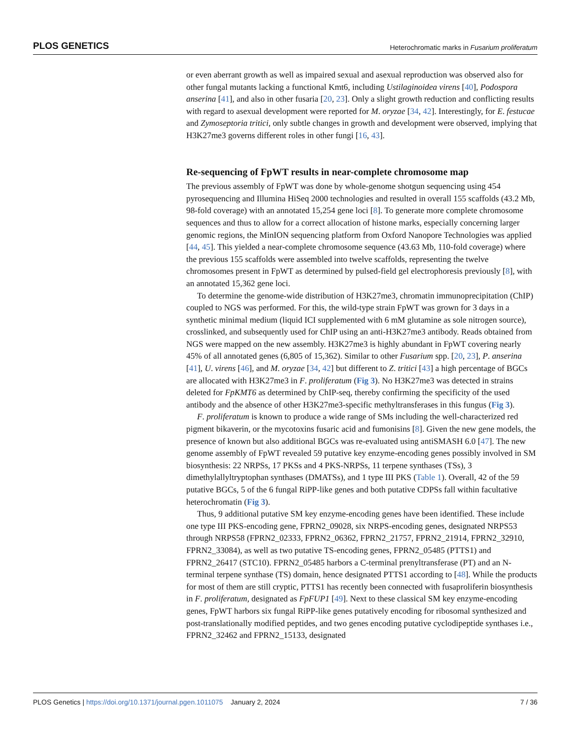PLOS GENETICS Heterochromatic marks in Fusarium proliferatum
or even aberrant growth as well as impaired sexual and asexual reproduction was observed also for other fungal mutants lacking a functional Kmt6, including Ustilaginoidea virens [40], Podospora anserina [41], and also in other fusaria [20, 23]. Only a slight growth reduction and conflicting results with regard to asexual development were reported for M. oryzae [34, 42]. Interestingly, for E. festucae and Zymoseptoria tritici, only subtle changes in growth and development were observed, implying that H3K27me3 governs different roles in other fungi [16, 43].
Re-sequencing of FpWT results in near-complete chromosome map
The previous assembly of FpWT was done by whole-genome shotgun sequencing using 454 pyrosequencing and Illumina HiSeq 2000 technologies and resulted in overall 155 scaffolds (43.2 Mb, 98-fold coverage) with an annotated 15,254 gene loci [8]. To generate more complete chromosome sequences and thus to allow for a correct allocation of histone marks, especially concerning larger genomic regions, the MinION sequencing platform from Oxford Nanopore Technologies was applied [44, 45]. This yielded a near-complete chromosome sequence (43.63 Mb, 110-fold coverage) where the previous 155 scaffolds were assembled into twelve scaffolds, representing the twelve chromosomes present in FpWT as determined by pulsed-field gel electrophoresis previously [8], with an annotated 15,362 gene loci.
To determine the genome-wide distribution of H3K27me3, chromatin immunoprecipitation (ChIP) coupled to NGS was performed. For this, the wild-type strain FpWT was grown for 3 days in a synthetic minimal medium (liquid ICI supplemented with 6 mM glutamine as sole nitrogen source), crosslinked, and subsequently used for ChIP using an anti-H3K27me3 antibody. Reads obtained from NGS were mapped on the new assembly. H3K27me3 is highly abundant in FpWT covering nearly 45% of all annotated genes (6,805 of 15,362). Similar to other Fusarium spp. [20, 23], P. anserina [41], U. virens [46], and M. oryzae [34, 42] but different to Z. tritici [43] a high percentage of BGCs are allocated with H3K27me3 in F. proliferatum (Fig 3). No H3K27me3 was detected in strains deleted for FpKMT6 as determined by ChIP-seq, thereby confirming the specificity of the used antibody and the absence of other H3K27me3-specific methyltransferases in this fungus (Fig 3).
F. proliferatum is known to produce a wide range of SMs including the well-characterized red pigment bikaverin, or the mycotoxins fusaric acid and fumonisins [8]. Given the new gene models, the presence of known but also additional BGCs was re-evaluated using antiSMASH 6.0 [47]. The new genome assembly of FpWT revealed 59 putative key enzyme-encoding genes possibly involved in SM biosynthesis: 22 NRPSs, 17 PKSs and 4 PKS-NRPSs, 11 terpene synthases (TSs), 3 dimethylallyltryptophan synthases (DMATSs), and 1 type III PKS (Table 1). Overall, 42 of the 59 putative BGCs, 5 of the 6 fungal RiPP-like genes and both putative CDPSs fall within facultative heterochromatin (Fig 3).
Thus, 9 additional putative SM key enzyme-encoding genes have been identified. These include one type III PKS-encoding gene, FPRN2_09028, six NRPS-encoding genes, designated NRPS53 through NRPS58 (FPRN2_02333, FPRN2_06362, FPRN2_21757, FPRN2_21914, FPRN2_32910, FPRN2_33084), as well as two putative TS-encoding genes, FPRN2_05485 (PTTS1) and FPRN2_26417 (STC10). FPRN2_05485 harbors a C-terminal prenyltransferase (PT) and an N-terminal terpene synthase (TS) domain, hence designated PTTS1 according to [48]. While the products for most of them are still cryptic, PTTS1 has recently been connected with fusaproliferin biosynthesis in F. proliferatum, designated as FpFUP1 [49]. Next to these classical SM key enzyme-encoding genes, FpWT harbors six fungal RiPP-like genes putatively encoding for ribosomal synthesized and post-translationally modified peptides, and two genes encoding putative cyclodipeptide synthases i.e., FPRN2_32462 and FPRN2_15133, designated
PLOS Genetics | https://doi.org/10.1371/journal.pgen.1011075 January 2, 2024 7 / 36